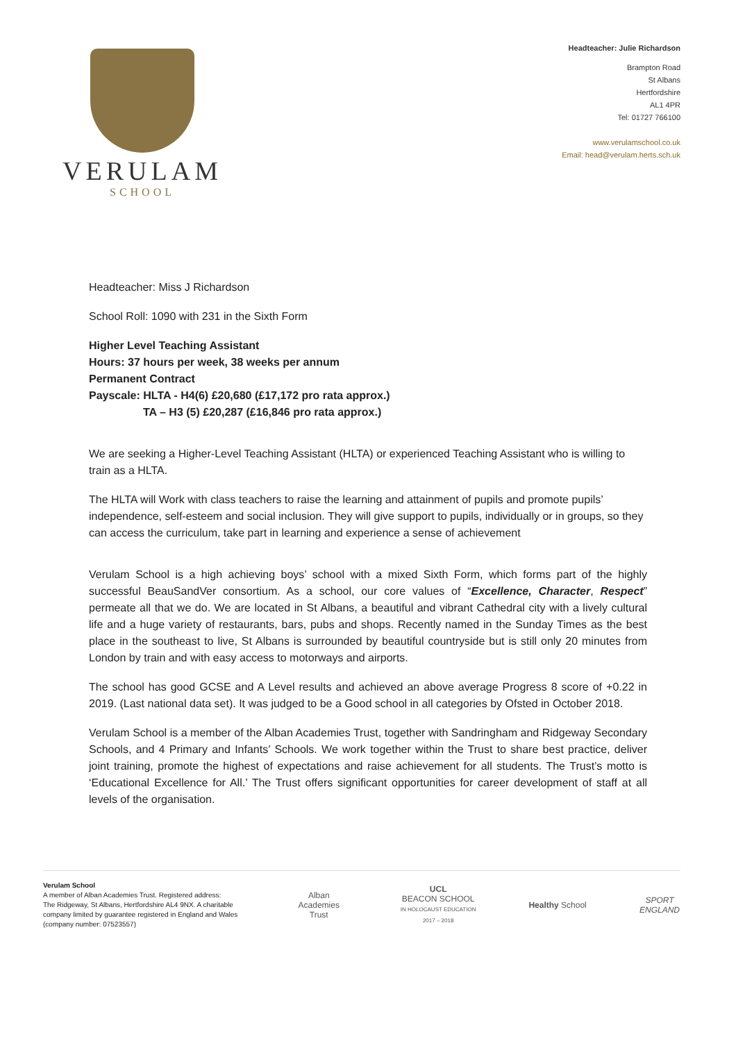VERULAM
SCHOOL
Headteacher: Julie Richardson
Brampton Road
St Albans
Hertfordshire
AL1 4PR
Tel: 01727 766100
www.verulamschool.co.uk
Email: head@verulam.herts.sch.uk
Headteacher: Miss J Richardson
School Roll: 1090 with 231 in the Sixth Form
Higher Level Teaching Assistant
Hours: 37 hours per week, 38 weeks per annum
Permanent Contract
Payscale: HLTA - H4(6) £20,680 (£17,172 pro rata approx.)
TA – H3 (5) £20,287 (£16,846 pro rata approx.)
We are seeking a Higher-Level Teaching Assistant (HLTA) or experienced Teaching Assistant who is willing to train as a HLTA.
The HLTA will Work with class teachers to raise the learning and attainment of pupils and promote pupils’ independence, self-esteem and social inclusion. They will give support to pupils, individually or in groups, so they can access the curriculum, take part in learning and experience a sense of achievement
Verulam School is a high achieving boys’ school with a mixed Sixth Form, which forms part of the highly successful BeauSandVer consortium. As a school, our core values of “Excellence, Character, Respect” permeate all that we do. We are located in St Albans, a beautiful and vibrant Cathedral city with a lively cultural life and a huge variety of restaurants, bars, pubs and shops. Recently named in the Sunday Times as the best place in the southeast to live, St Albans is surrounded by beautiful countryside but is still only 20 minutes from London by train and with easy access to motorways and airports.
The school has good GCSE and A Level results and achieved an above average Progress 8 score of +0.22 in 2019. (Last national data set). It was judged to be a Good school in all categories by Ofsted in October 2018.
Verulam School is a member of the Alban Academies Trust, together with Sandringham and Ridgeway Secondary Schools, and 4 Primary and Infants’ Schools. We work together within the Trust to share best practice, deliver joint training, promote the highest of expectations and raise achievement for all students. The Trust’s motto is ‘Educational Excellence for All.’ The Trust offers significant opportunities for career development of staff at all levels of the organisation.
Verulam School
A member of Alban Academies Trust. Registered address:
The Ridgeway, St Albans, Hertfordshire AL4 9NX. A charitable
company limited by guarantee registered in England and Wales
(company number: 07523557)
Alban
Academies
Trust
UCL
BEACON SCHOOL
IN HOLOCAUST EDUCATION 2017 – 2018
Healthy School
SPORT
ENGLAND